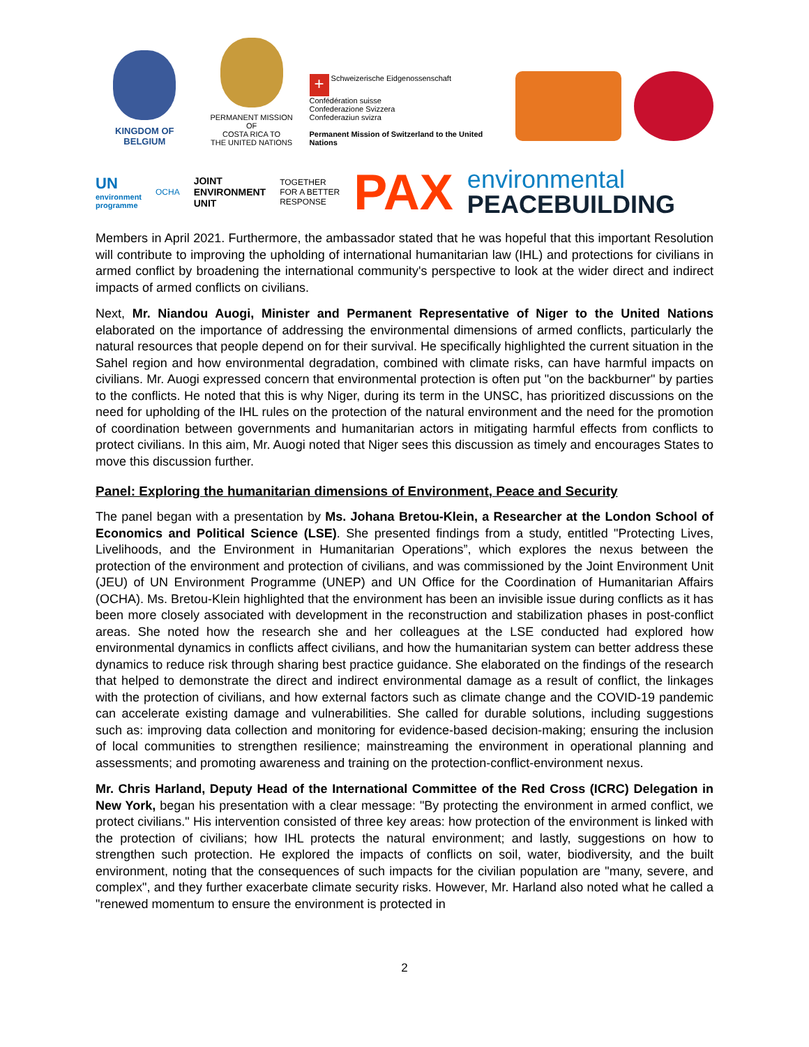KINGDOM OF BELGIUM
PERMANENT MISSION OF
COSTA RICA TO
THE UNITED NATIONS
+ Schweizerische Eidgenossenschaft
Confédération suisse
Confederazione Svizzera
Confederaziun svizra
Permanent Mission of Switzerland to the United Nations
UN
environment
programme
OCHA
JOINT
ENVIRONMENT
UNIT
TOGETHER
FOR A BETTER
RESPONSE
PAX
environmental
PEACEBUILDING
Members in April 2021. Furthermore, the ambassador stated that he was hopeful that this important Resolution will contribute to improving the upholding of international humanitarian law (IHL) and protections for civilians in armed conflict by broadening the international community's perspective to look at the wider direct and indirect impacts of armed conflicts on civilians.
Next, Mr. Niandou Auogi, Minister and Permanent Representative of Niger to the United Nations elaborated on the importance of addressing the environmental dimensions of armed conflicts, particularly the natural resources that people depend on for their survival. He specifically highlighted the current situation in the Sahel region and how environmental degradation, combined with climate risks, can have harmful impacts on civilians. Mr. Auogi expressed concern that environmental protection is often put "on the backburner" by parties to the conflicts. He noted that this is why Niger, during its term in the UNSC, has prioritized discussions on the need for upholding of the IHL rules on the protection of the natural environment and the need for the promotion of coordination between governments and humanitarian actors in mitigating harmful effects from conflicts to protect civilians. In this aim, Mr. Auogi noted that Niger sees this discussion as timely and encourages States to move this discussion further.
Panel: Exploring the humanitarian dimensions of Environment, Peace and Security
The panel began with a presentation by Ms. Johana Bretou-Klein, a Researcher at the London School of Economics and Political Science (LSE). She presented findings from a study, entitled "Protecting Lives, Livelihoods, and the Environment in Humanitarian Operations”, which explores the nexus between the protection of the environment and protection of civilians, and was commissioned by the Joint Environment Unit (JEU) of UN Environment Programme (UNEP) and UN Office for the Coordination of Humanitarian Affairs (OCHA). Ms. Bretou-Klein highlighted that the environment has been an invisible issue during conflicts as it has been more closely associated with development in the reconstruction and stabilization phases in post-conflict areas. She noted how the research she and her colleagues at the LSE conducted had explored how environmental dynamics in conflicts affect civilians, and how the humanitarian system can better address these dynamics to reduce risk through sharing best practice guidance. She elaborated on the findings of the research that helped to demonstrate the direct and indirect environmental damage as a result of conflict, the linkages with the protection of civilians, and how external factors such as climate change and the COVID-19 pandemic can accelerate existing damage and vulnerabilities. She called for durable solutions, including suggestions such as: improving data collection and monitoring for evidence-based decision-making; ensuring the inclusion of local communities to strengthen resilience; mainstreaming the environment in operational planning and assessments; and promoting awareness and training on the protection-conflict-environment nexus.
Mr. Chris Harland, Deputy Head of the International Committee of the Red Cross (ICRC) Delegation in New York, began his presentation with a clear message: "By protecting the environment in armed conflict, we protect civilians." His intervention consisted of three key areas: how protection of the environment is linked with the protection of civilians; how IHL protects the natural environment; and lastly, suggestions on how to strengthen such protection. He explored the impacts of conflicts on soil, water, biodiversity, and the built environment, noting that the consequences of such impacts for the civilian population are "many, severe, and complex", and they further exacerbate climate security risks. However, Mr. Harland also noted what he called a "renewed momentum to ensure the environment is protected in
2